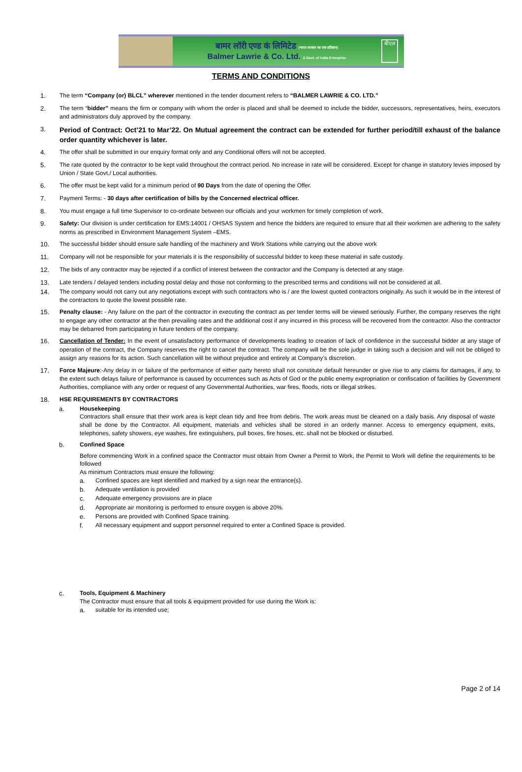बामर लॉरी एण्ड कं लिमिटेड (भारत सरकार का एक प्रतिष्ठान)
Balmer Lawrie & Co. Ltd. A Govt. of India Enterprise
बीएल
TERMS AND CONDITIONS
1. The term “Company (or) BLCL” wherever mentioned in the tender document refers to “BALMER LAWRIE & CO. LTD.”
2. The term “bidder” means the firm or company with whom the order is placed and shall be deemed to include the bidder, successors, representatives, heirs, executors and administrators duly approved by the company.
3. Period of Contract: Oct’21 to Mar’22. On Mutual agreement the contract can be extended for further period/till exhaust of the balance order quantity whichever is later.
4. The offer shall be submitted in our enquiry format only and any Conditional offers will not be accepted.
5. The rate quoted by the contractor to be kept valid throughout the contract period. No increase in rate will be considered. Except for change in statutory levies imposed by Union / State Govt./ Local authorities.
6. The offer must be kept valid for a minimum period of 90 Days from the date of opening the Offer.
7. Payment Terms: - 30 days after certification of bills by the Concerned electrical officer.
8. You must engage a full time Supervisor to co-ordinate between our officials and your workmen for timely completion of work.
9. Safety: Our division is under certification for EMS:14001 / OHSAS System and hence the bidders are required to ensure that all their workmen are adhering to the safety norms as prescribed in Environment Management System –EMS.
10. The successful bidder should ensure safe handling of the machinery and Work Stations while carrying out the above work
11. Company will not be responsible for your materials it is the responsibility of successful bidder to keep these material in safe custody.
12. The bids of any contractor may be rejected if a conflict of interest between the contractor and the Company is detected at any stage.
13. Late tenders / delayed tenders including postal delay and those not conforming to the prescribed terms and conditions will not be considered at all.
14. The company would not carry out any negotiations except with such contractors who is / are the lowest quoted contractors originally. As such it would be in the interest of the contractors to quote the lowest possible rate.
15. Penalty clause: - Any failure on the part of the contractor in executing the contract as per tender terms will be viewed seriously. Further, the company reserves the right to engage any other contractor at the then prevailing rates and the additional cost if any incurred in this process will be recovered from the contractor. Also the contractor may be debarred from participating in future tenders of the company.
16. Cancellation of Tender: In the event of unsatisfactory performance of developments leading to creation of lack of confidence in the successful bidder at any stage of operation of the contract, the Company reserves the right to cancel the contract. The company will be the sole judge in taking such a decision and will not be obliged to assign any reasons for its action. Such cancellation will be without prejudice and entirely at Company’s discretion.
17. Force Majeure:-Any delay in or failure of the performance of either party hereto shall not constitute default hereunder or give rise to any claims for damages, if any, to the extent such delays failure of performance is caused by occurrences such as Acts of God or the public enemy expropriation or confiscation of facilities by Government Authorities, compliance with any order or request of any Governmental Authorities, war fires, floods, riots or illegal strikes.
18. HSE REQUIREMENTS BY CONTRACTORS
a. Housekeeping
Contractors shall ensure that their work area is kept clean tidy and free from debris. The work areas must be cleaned on a daily basis. Any disposal of waste shall be done by the Contractor. All equipment, materials and vehicles shall be stored in an orderly manner. Access to emergency equipment, exits, telephones, safety showers, eye washes, fire extinguishers, pull boxes, fire hoses, etc. shall not be blocked or disturbed.
b. Confined Space
Before commencing Work in a confined space the Contractor must obtain from Owner a Permit to Work, the Permit to Work will define the requirements to be followed
As minimum Contractors must ensure the following:
a. Confined spaces are kept identified and marked by a sign near the entrance(s).
b. Adequate ventilation is provided
c. Adequate emergency provisions are in place
d. Appropriate air monitoring is performed to ensure oxygen is above 20%.
e. Persons are provided with Confined Space training.
f. All necessary equipment and support personnel required to enter a Confined Space is provided.
c. Tools, Equipment & Machinery
The Contractor must ensure that all tools & equipment provided for use during the Work is:
a. suitable for its intended use;
Page 2 of 14